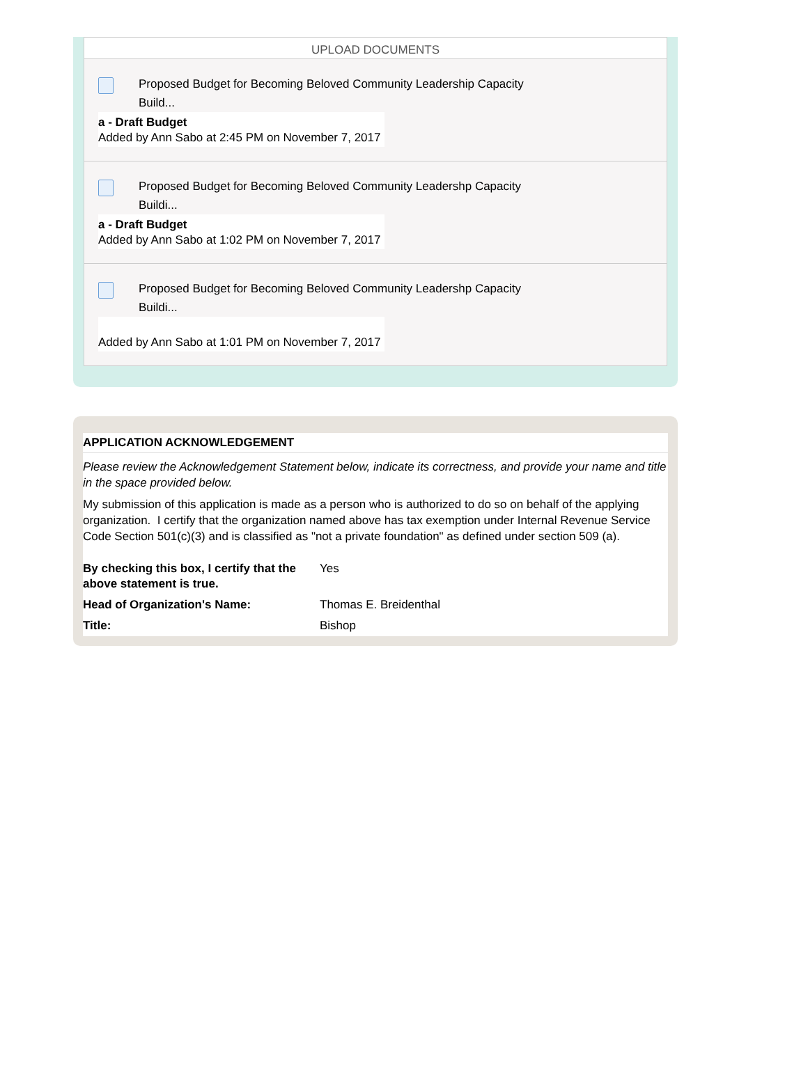UPLOAD DOCUMENTS
Proposed Budget for Becoming Beloved Community Leadership Capacity
Build...
a - Draft Budget
Added by Ann Sabo at 2:45 PM on November 7, 2017
Proposed Budget for Becoming Beloved Community Leadershp Capacity
Buildi...
a - Draft Budget
Added by Ann Sabo at 1:02 PM on November 7, 2017
Proposed Budget for Becoming Beloved Community Leadershp Capacity
Buildi...
Added by Ann Sabo at 1:01 PM on November 7, 2017
APPLICATION ACKNOWLEDGEMENT
Please review the Acknowledgement Statement below, indicate its correctness, and provide your name and title in the space provided below.
My submission of this application is made as a person who is authorized to do so on behalf of the applying organization. I certify that the organization named above has tax exemption under Internal Revenue Service Code Section 501(c)(3) and is classified as "not a private foundation" as defined under section 509 (a).
| By checking this box, I certify that the above statement is true. | Yes |
| Head of Organization's Name: | Thomas E. Breidenthal |
| Title: | Bishop |